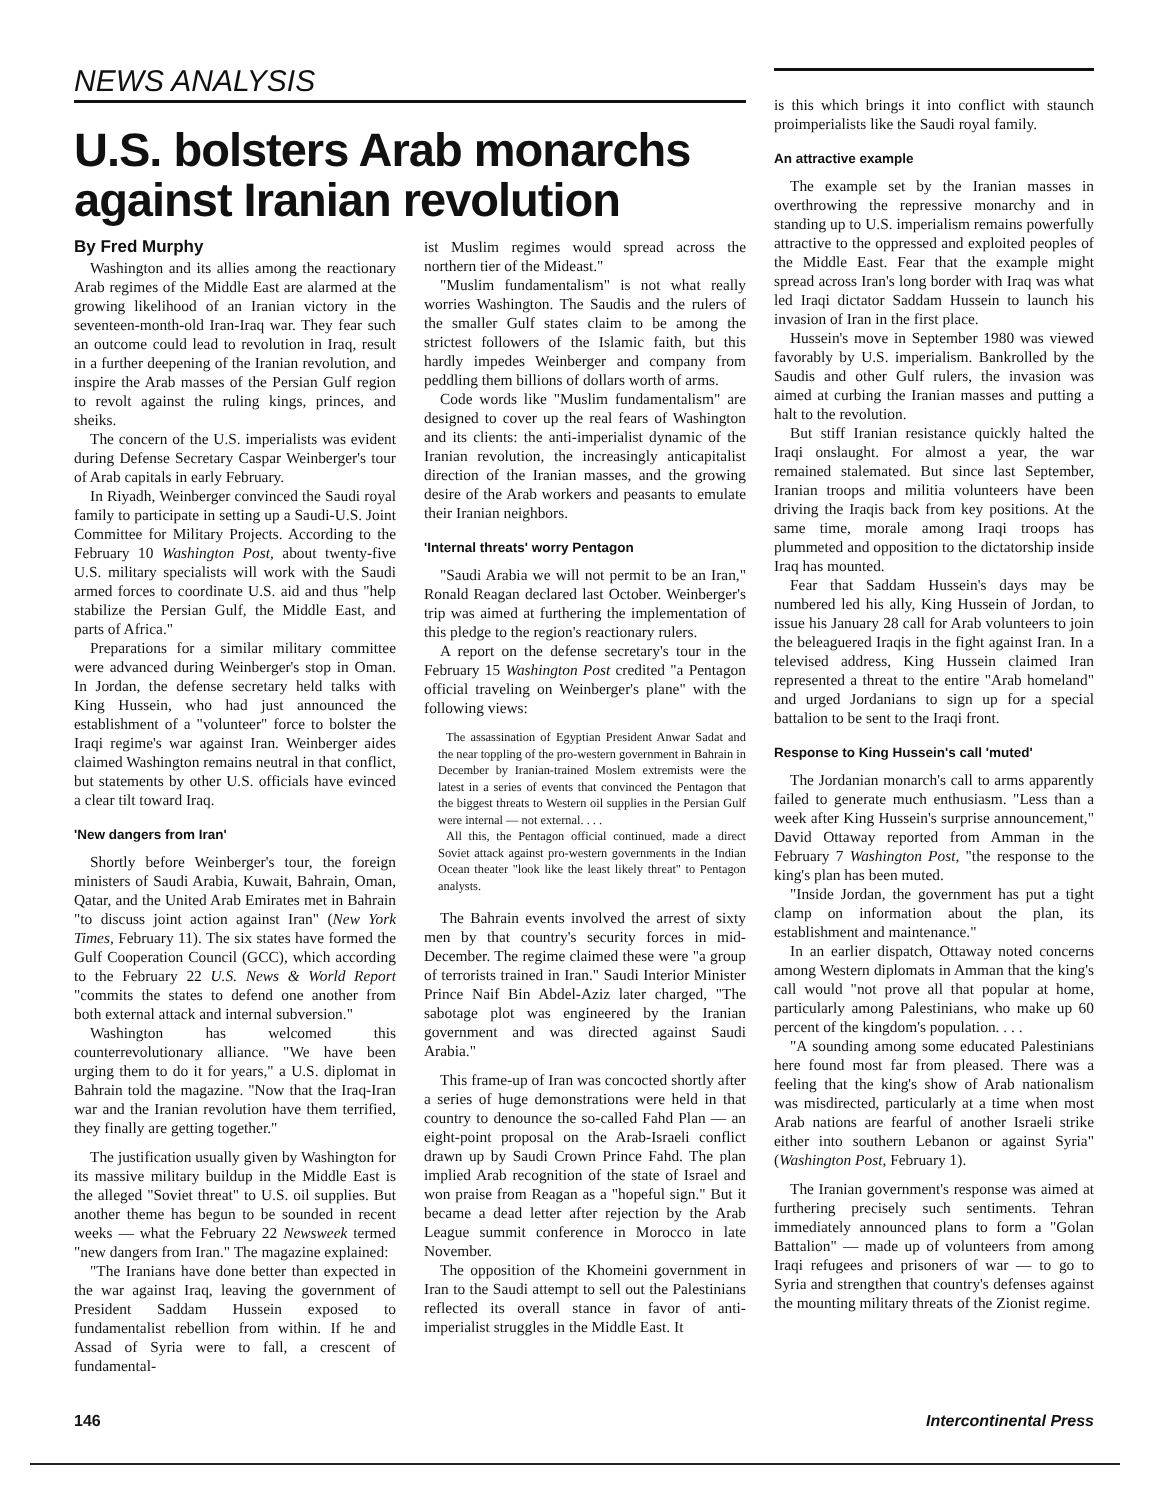NEWS ANALYSIS
U.S. bolsters Arab monarchs against Iranian revolution
By Fred Murphy
Washington and its allies among the reactionary Arab regimes of the Middle East are alarmed at the growing likelihood of an Iranian victory in the seventeen-month-old Iran-Iraq war. They fear such an outcome could lead to revolution in Iraq, result in a further deepening of the Iranian revolution, and inspire the Arab masses of the Persian Gulf region to revolt against the ruling kings, princes, and sheiks.
The concern of the U.S. imperialists was evident during Defense Secretary Caspar Weinberger's tour of Arab capitals in early February.
In Riyadh, Weinberger convinced the Saudi royal family to participate in setting up a Saudi-U.S. Joint Committee for Military Projects. According to the February 10 Washington Post, about twenty-five U.S. military specialists will work with the Saudi armed forces to coordinate U.S. aid and thus "help stabilize the Persian Gulf, the Middle East, and parts of Africa."
Preparations for a similar military committee were advanced during Weinberger's stop in Oman. In Jordan, the defense secretary held talks with King Hussein, who had just announced the establishment of a "volunteer" force to bolster the Iraqi regime's war against Iran. Weinberger aides claimed Washington remains neutral in that conflict, but statements by other U.S. officials have evinced a clear tilt toward Iraq.
'New dangers from Iran'
Shortly before Weinberger's tour, the foreign ministers of Saudi Arabia, Kuwait, Bahrain, Oman, Qatar, and the United Arab Emirates met in Bahrain "to discuss joint action against Iran" (New York Times, February 11). The six states have formed the Gulf Cooperation Council (GCC), which according to the February 22 U.S. News & World Report "commits the states to defend one another from both external attack and internal subversion."
Washington has welcomed this counterrevolutionary alliance. "We have been urging them to do it for years," a U.S. diplomat in Bahrain told the magazine. "Now that the Iraq-Iran war and the Iranian revolution have them terrified, they finally are getting together."
The justification usually given by Washington for its massive military buildup in the Middle East is the alleged "Soviet threat" to U.S. oil supplies. But another theme has begun to be sounded in recent weeks — what the February 22 Newsweek termed "new dangers from Iran." The magazine explained:
"The Iranians have done better than expected in the war against Iraq, leaving the government of President Saddam Hussein exposed to fundamentalist rebellion from within. If he and Assad of Syria were to fall, a crescent of fundamental-
ist Muslim regimes would spread across the northern tier of the Mideast."
"Muslim fundamentalism" is not what really worries Washington. The Saudis and the rulers of the smaller Gulf states claim to be among the strictest followers of the Islamic faith, but this hardly impedes Weinberger and company from peddling them billions of dollars worth of arms.
Code words like "Muslim fundamentalism" are designed to cover up the real fears of Washington and its clients: the anti-imperialist dynamic of the Iranian revolution, the increasingly anticapitalist direction of the Iranian masses, and the growing desire of the Arab workers and peasants to emulate their Iranian neighbors.
'Internal threats' worry Pentagon
"Saudi Arabia we will not permit to be an Iran," Ronald Reagan declared last October. Weinberger's trip was aimed at furthering the implementation of this pledge to the region's reactionary rulers.
A report on the defense secretary's tour in the February 15 Washington Post credited "a Pentagon official traveling on Weinberger's plane" with the following views:
The assassination of Egyptian President Anwar Sadat and the near toppling of the pro-western government in Bahrain in December by Iranian-trained Moslem extremists were the latest in a series of events that convinced the Pentagon that the biggest threats to Western oil supplies in the Persian Gulf were internal — not external. . . .
All this, the Pentagon official continued, made a direct Soviet attack against pro-western governments in the Indian Ocean theater "look like the least likely threat" to Pentagon analysts.
The Bahrain events involved the arrest of sixty men by that country's security forces in mid-December. The regime claimed these were "a group of terrorists trained in Iran." Saudi Interior Minister Prince Naif Bin Abdel-Aziz later charged, "The sabotage plot was engineered by the Iranian government and was directed against Saudi Arabia."
This frame-up of Iran was concocted shortly after a series of huge demonstrations were held in that country to denounce the so-called Fahd Plan — an eight-point proposal on the Arab-Israeli conflict drawn up by Saudi Crown Prince Fahd. The plan implied Arab recognition of the state of Israel and won praise from Reagan as a "hopeful sign." But it became a dead letter after rejection by the Arab League summit conference in Morocco in late November.
The opposition of the Khomeini government in Iran to the Saudi attempt to sell out the Palestinians reflected its overall stance in favor of anti-imperialist struggles in the Middle East. It
is this which brings it into conflict with staunch proimperialists like the Saudi royal family.
An attractive example
The example set by the Iranian masses in overthrowing the repressive monarchy and in standing up to U.S. imperialism remains powerfully attractive to the oppressed and exploited peoples of the Middle East. Fear that the example might spread across Iran's long border with Iraq was what led Iraqi dictator Saddam Hussein to launch his invasion of Iran in the first place.
Hussein's move in September 1980 was viewed favorably by U.S. imperialism. Bankrolled by the Saudis and other Gulf rulers, the invasion was aimed at curbing the Iranian masses and putting a halt to the revolution.
But stiff Iranian resistance quickly halted the Iraqi onslaught. For almost a year, the war remained stalemated. But since last September, Iranian troops and militia volunteers have been driving the Iraqis back from key positions. At the same time, morale among Iraqi troops has plummeted and opposition to the dictatorship inside Iraq has mounted.
Fear that Saddam Hussein's days may be numbered led his ally, King Hussein of Jordan, to issue his January 28 call for Arab volunteers to join the beleaguered Iraqis in the fight against Iran. In a televised address, King Hussein claimed Iran represented a threat to the entire "Arab homeland" and urged Jordanians to sign up for a special battalion to be sent to the Iraqi front.
Response to King Hussein's call 'muted'
The Jordanian monarch's call to arms apparently failed to generate much enthusiasm. "Less than a week after King Hussein's surprise announcement," David Ottaway reported from Amman in the February 7 Washington Post, "the response to the king's plan has been muted.
"Inside Jordan, the government has put a tight clamp on information about the plan, its establishment and maintenance."
In an earlier dispatch, Ottaway noted concerns among Western diplomats in Amman that the king's call would "not prove all that popular at home, particularly among Palestinians, who make up 60 percent of the kingdom's population. . . .
"A sounding among some educated Palestinians here found most far from pleased. There was a feeling that the king's show of Arab nationalism was misdirected, particularly at a time when most Arab nations are fearful of another Israeli strike either into southern Lebanon or against Syria" (Washington Post, February 1).
The Iranian government's response was aimed at furthering precisely such sentiments. Tehran immediately announced plans to form a "Golan Battalion" — made up of volunteers from among Iraqi refugees and prisoners of war — to go to Syria and strengthen that country's defenses against the mounting military threats of the Zionist regime.
146 Intercontinental Press